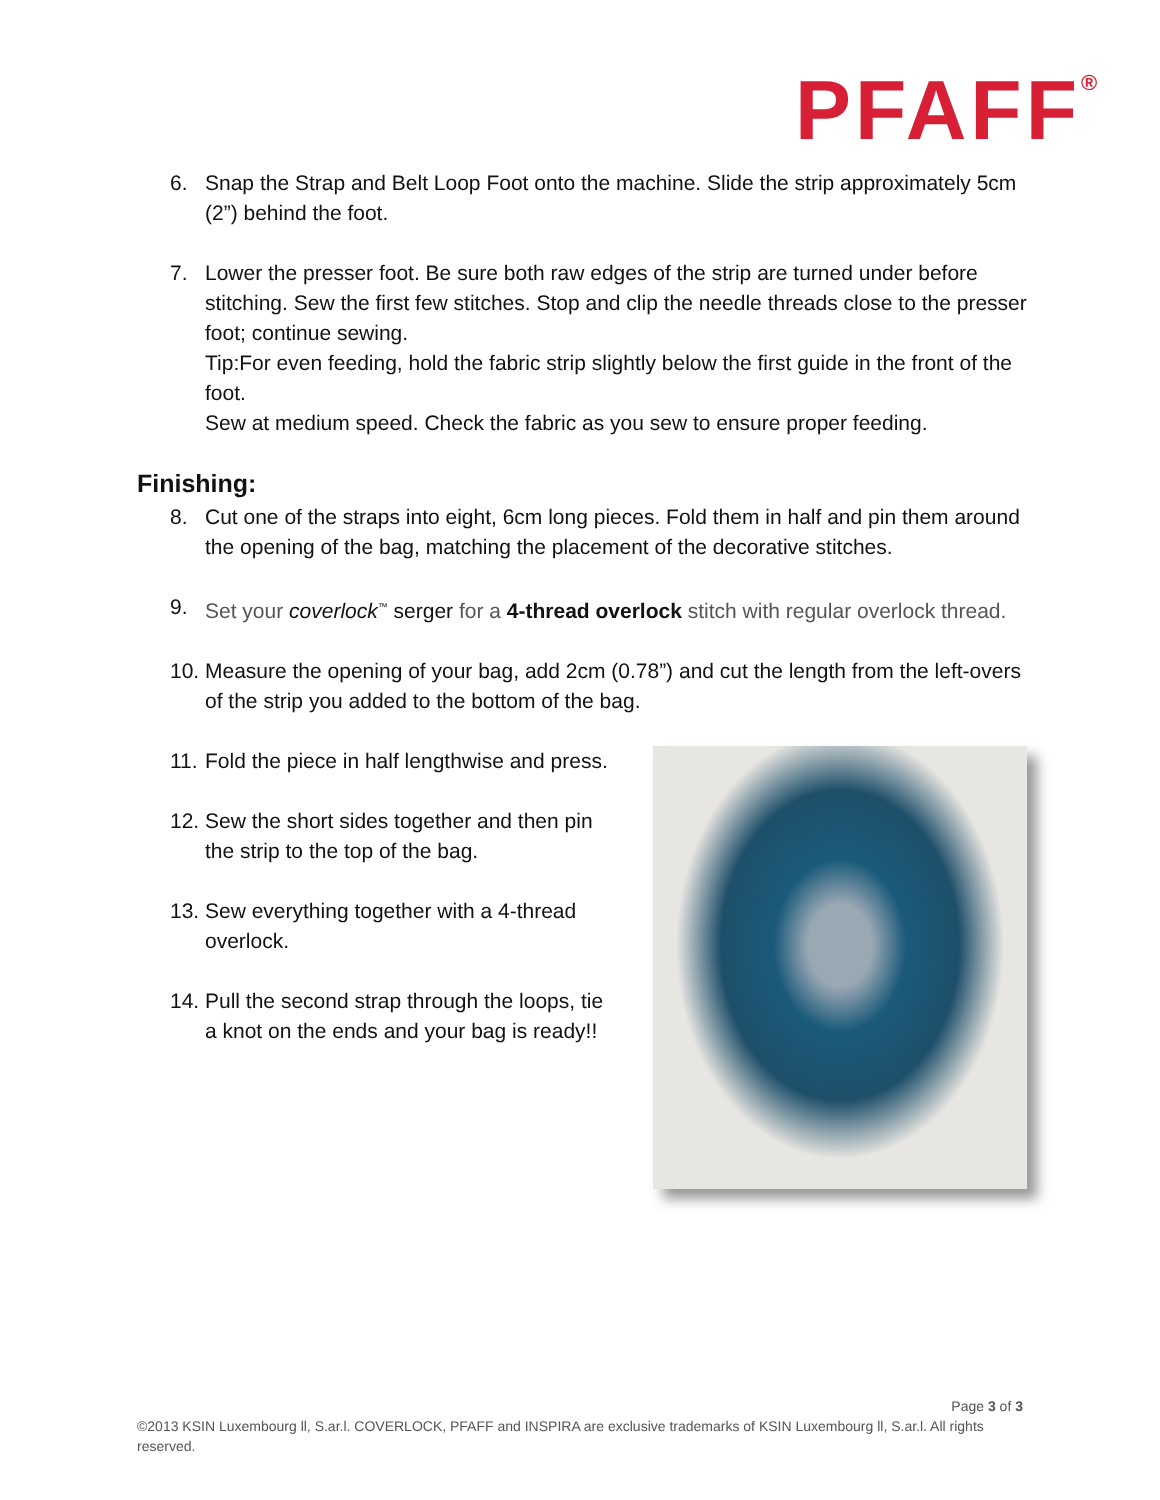PFAFF<sup>®</sup>
6. Snap the Strap and Belt Loop Foot onto the machine. Slide the strip approximately 5cm (2”) behind the foot.
7. Lower the presser foot. Be sure both raw edges of the strip are turned under before stitching. Sew the first few stitches. Stop and clip the needle threads close to the presser foot; continue sewing.
Tip:For even feeding, hold the fabric strip slightly below the first guide in the front of the foot.
Sew at medium speed. Check the fabric as you sew to ensure proper feeding.
Finishing:
8. Cut one of the straps into eight, 6cm long pieces. Fold them in half and pin them around the opening of the bag, matching the placement of the decorative stitches.
9. Set your coverlock<sup>™</sup> serger for a 4-thread overlock stitch with regular overlock thread.
10. Measure the opening of your bag, add 2cm (0.78”) and cut the length from the left-overs of the strip you added to the bottom of the bag.
11. Fold the piece in half lengthwise and press.
12. Sew the short sides together and then pin the strip to the top of the bag.
13. Sew everything together with a 4-thread overlock.
14. Pull the second strap through the loops, tie a knot on the ends and your bag is ready!!
Page 3 of 3
©2013 KSIN Luxembourg ll, S.ar.l. COVERLOCK, PFAFF and INSPIRA are exclusive trademarks of KSIN Luxembourg ll, S.ar.l. All rights reserved.